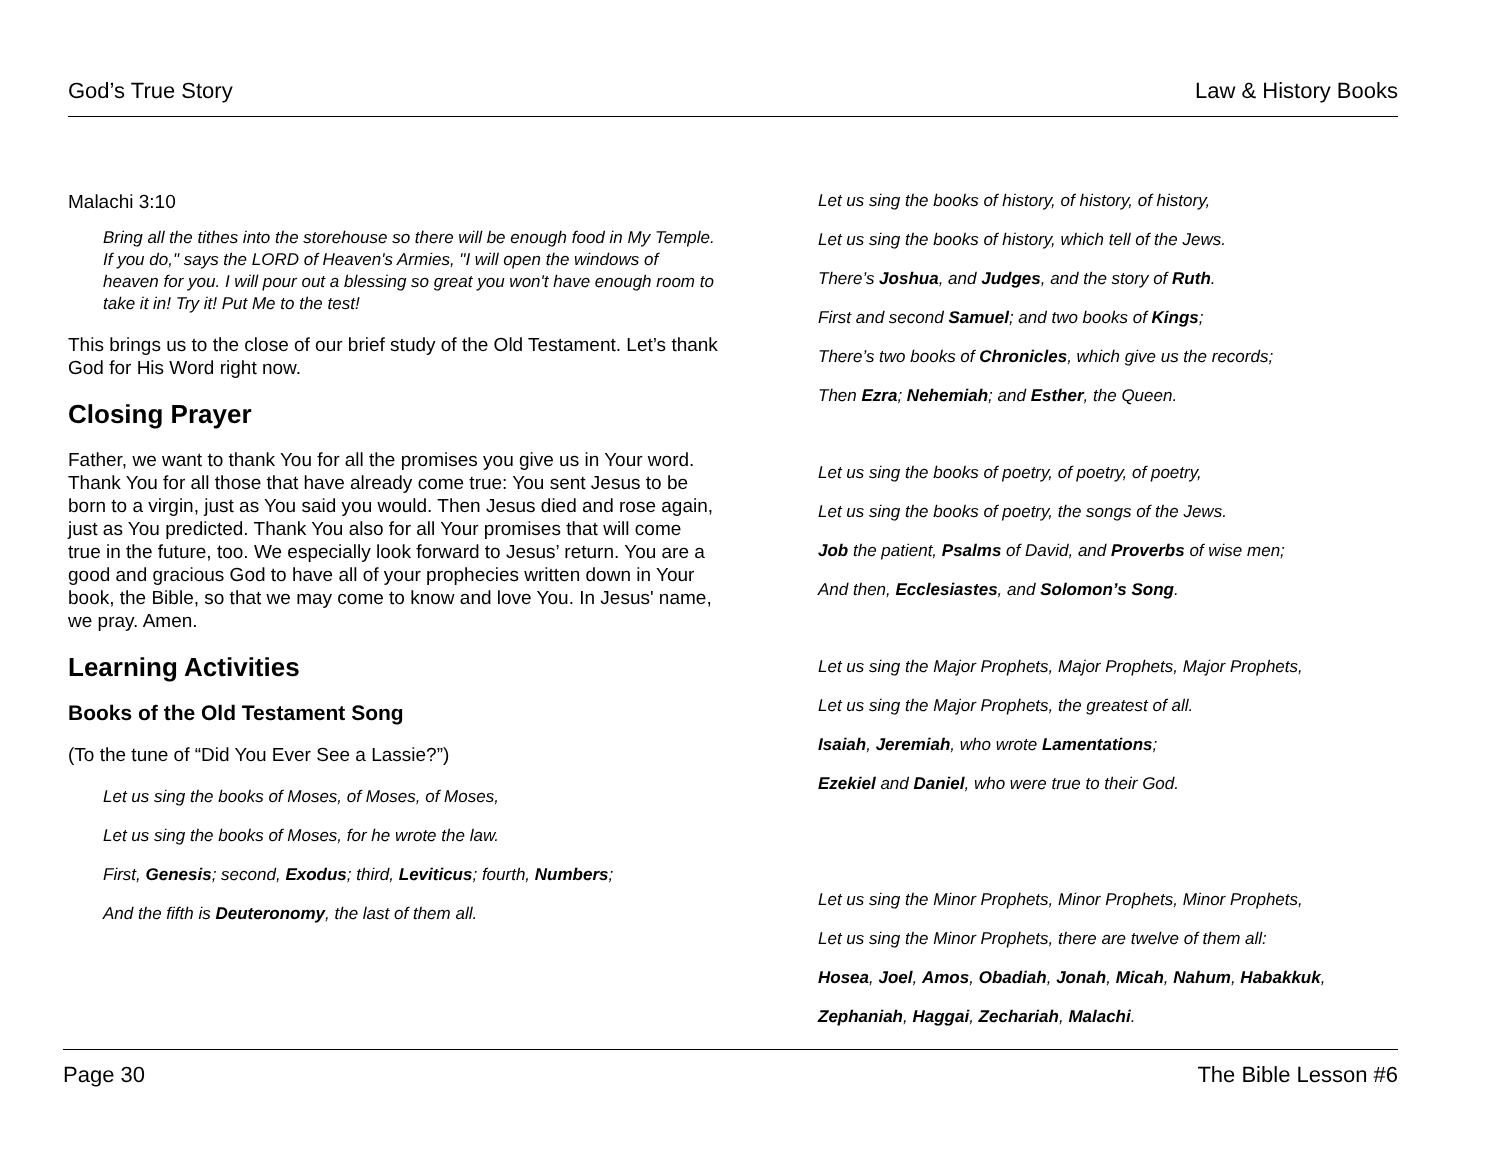God’s True Story Law & History Books
Malachi 3:10
Bring all the tithes into the storehouse so there will be enough food in My Temple. If you do," says the LORD of Heaven's Armies, "I will open the windows of heaven for you. I will pour out a blessing so great you won't have enough room to take it in! Try it! Put Me to the test!
This brings us to the close of our brief study of the Old Testament. Let’s thank God for His Word right now.
Closing Prayer
Father, we want to thank You for all the promises you give us in Your word. Thank You for all those that have already come true: You sent Jesus to be born to a virgin, just as You said you would. Then Jesus died and rose again, just as You predicted. Thank You also for all Your promises that will come true in the future, too. We especially look forward to Jesus’ return. You are a good and gracious God to have all of your prophecies written down in Your book, the Bible, so that we may come to know and love You. In Jesus' name, we pray. Amen.
Learning Activities
Books of the Old Testament Song
(To the tune of “Did You Ever See a Lassie?”)
Let us sing the books of Moses, of Moses, of Moses,
Let us sing the books of Moses, for he wrote the law.
First, Genesis; second, Exodus; third, Leviticus; fourth, Numbers;
And the fifth is Deuteronomy, the last of them all.
Let us sing the books of history, of history, of history,
Let us sing the books of history, which tell of the Jews.
There’s Joshua, and Judges, and the story of Ruth.
First and second Samuel; and two books of Kings;
There’s two books of Chronicles, which give us the records;
Then Ezra; Nehemiah; and Esther, the Queen.
Let us sing the books of poetry, of poetry, of poetry,
Let us sing the books of poetry, the songs of the Jews.
Job the patient, Psalms of David, and Proverbs of wise men;
And then, Ecclesiastes, and Solomon’s Song.
Let us sing the Major Prophets, Major Prophets, Major Prophets,
Let us sing the Major Prophets, the greatest of all.
Isaiah, Jeremiah, who wrote Lamentations;
Ezekiel and Daniel, who were true to their God.
Let us sing the Minor Prophets, Minor Prophets, Minor Prophets,
Let us sing the Minor Prophets, there are twelve of them all:
Hosea, Joel, Amos, Obadiah, Jonah, Micah, Nahum, Habakkuk,
Zephaniah, Haggai, Zechariah, Malachi.
Page 30 The Bible Lesson #6